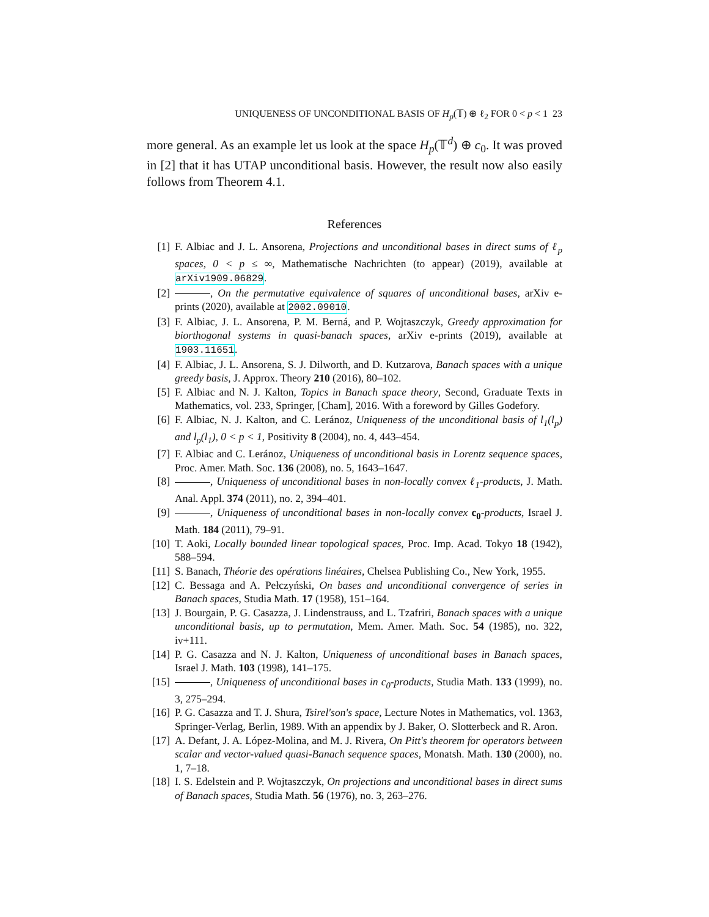UNIQUENESS OF UNCONDITIONAL BASIS OF H<sub>p</sub>(𝕋) ⊕ ℓ<sub>2</sub> FOR 0 < p < 1 23
more general. As an example let us look at the space H<sub>p</sub>(𝕋<sup>d</sup>) ⊕ c<sub>0</sub>. It was proved in [2] that it has UTAP unconditional basis. However, the result now also easily follows from Theorem 4.1.
References
[1] F. Albiac and J. L. Ansorena, Projections and unconditional bases in direct sums of ℓ<sub>p</sub> spaces, 0 < p ≤ ∞, Mathematische Nachrichten (to appear) (2019), available at arXiv1909.06829.
[2] , On the permutative equivalence of squares of unconditional bases, arXiv e-prints (2020), available at 2002.09010.
[3] F. Albiac, J. L. Ansorena, P. M. Berná, and P. Wojtaszczyk, Greedy approximation for biorthogonal systems in quasi-banach spaces, arXiv e-prints (2019), available at 1903.11651.
[4] F. Albiac, J. L. Ansorena, S. J. Dilworth, and D. Kutzarova, Banach spaces with a unique greedy basis, J. Approx. Theory 210 (2016), 80–102.
[5] F. Albiac and N. J. Kalton, Topics in Banach space theory, Second, Graduate Texts in Mathematics, vol. 233, Springer, [Cham], 2016. With a foreword by Gilles Godefory.
[6] F. Albiac, N. J. Kalton, and C. Leránoz, Uniqueness of the unconditional basis of l<sub>1</sub>(l<sub>p</sub>) and l<sub>p</sub>(l<sub>1</sub>), 0 < p < 1, Positivity 8 (2004), no. 4, 443–454.
[7] F. Albiac and C. Leránoz, Uniqueness of unconditional basis in Lorentz sequence spaces, Proc. Amer. Math. Soc. 136 (2008), no. 5, 1643–1647.
[8] , Uniqueness of unconditional bases in non-locally convex ℓ<sub>1</sub>-products, J. Math. Anal. Appl. 374 (2011), no. 2, 394–401.
[9] , Uniqueness of unconditional bases in non-locally convex c<sub>0</sub>-products, Israel J. Math. 184 (2011), 79–91.
[10] T. Aoki, Locally bounded linear topological spaces, Proc. Imp. Acad. Tokyo 18 (1942), 588–594.
[11] S. Banach, Théorie des opérations linéaires, Chelsea Publishing Co., New York, 1955.
[12] C. Bessaga and A. Pełczyński, On bases and unconditional convergence of series in Banach spaces, Studia Math. 17 (1958), 151–164.
[13] J. Bourgain, P. G. Casazza, J. Lindenstrauss, and L. Tzafriri, Banach spaces with a unique unconditional basis, up to permutation, Mem. Amer. Math. Soc. 54 (1985), no. 322, iv+111.
[14] P. G. Casazza and N. J. Kalton, Uniqueness of unconditional bases in Banach spaces, Israel J. Math. 103 (1998), 141–175.
[15] , Uniqueness of unconditional bases in c<sub>0</sub>-products, Studia Math. 133 (1999), no. 3, 275–294.
[16] P. G. Casazza and T. J. Shura, Tsirel′son's space, Lecture Notes in Mathematics, vol. 1363, Springer-Verlag, Berlin, 1989. With an appendix by J. Baker, O. Slotterbeck and R. Aron.
[17] A. Defant, J. A. López-Molina, and M. J. Rivera, On Pitt's theorem for operators between scalar and vector-valued quasi-Banach sequence spaces, Monatsh. Math. 130 (2000), no. 1, 7–18.
[18] I. S. Edelstein and P. Wojtaszczyk, On projections and unconditional bases in direct sums of Banach spaces, Studia Math. 56 (1976), no. 3, 263–276.